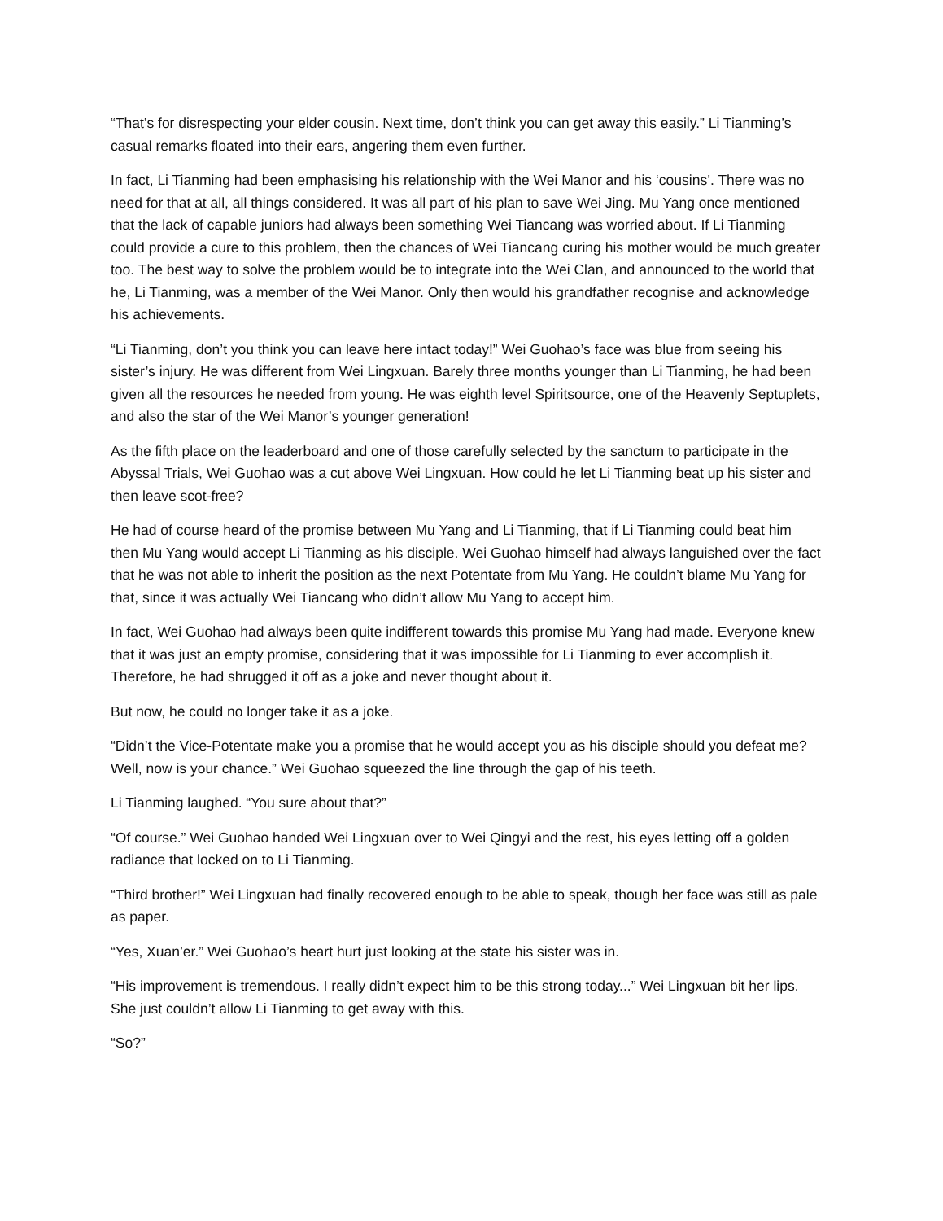“That’s for disrespecting your elder cousin. Next time, don’t think you can get away this easily.” Li Tianming’s casual remarks floated into their ears, angering them even further.
In fact, Li Tianming had been emphasising his relationship with the Wei Manor and his ‘cousins’. There was no need for that at all, all things considered. It was all part of his plan to save Wei Jing. Mu Yang once mentioned that the lack of capable juniors had always been something Wei Tiancang was worried about. If Li Tianming could provide a cure to this problem, then the chances of Wei Tiancang curing his mother would be much greater too. The best way to solve the problem would be to integrate into the Wei Clan, and announced to the world that he, Li Tianming, was a member of the Wei Manor. Only then would his grandfather recognise and acknowledge his achievements.
“Li Tianming, don’t you think you can leave here intact today!” Wei Guohao’s face was blue from seeing his sister’s injury. He was different from Wei Lingxuan. Barely three months younger than Li Tianming, he had been given all the resources he needed from young. He was eighth level Spiritsource, one of the Heavenly Septuplets, and also the star of the Wei Manor’s younger generation!
As the fifth place on the leaderboard and one of those carefully selected by the sanctum to participate in the Abyssal Trials, Wei Guohao was a cut above Wei Lingxuan. How could he let Li Tianming beat up his sister and then leave scot-free?
He had of course heard of the promise between Mu Yang and Li Tianming, that if Li Tianming could beat him then Mu Yang would accept Li Tianming as his disciple. Wei Guohao himself had always languished over the fact that he was not able to inherit the position as the next Potentate from Mu Yang. He couldn’t blame Mu Yang for that, since it was actually Wei Tiancang who didn’t allow Mu Yang to accept him.
In fact, Wei Guohao had always been quite indifferent towards this promise Mu Yang had made. Everyone knew that it was just an empty promise, considering that it was impossible for Li Tianming to ever accomplish it. Therefore, he had shrugged it off as a joke and never thought about it.
But now, he could no longer take it as a joke.
“Didn’t the Vice-Potentate make you a promise that he would accept you as his disciple should you defeat me? Well, now is your chance.” Wei Guohao squeezed the line through the gap of his teeth.
Li Tianming laughed. “You sure about that?”
“Of course.” Wei Guohao handed Wei Lingxuan over to Wei Qingyi and the rest, his eyes letting off a golden radiance that locked on to Li Tianming.
“Third brother!” Wei Lingxuan had finally recovered enough to be able to speak, though her face was still as pale as paper.
“Yes, Xuan’er.” Wei Guohao’s heart hurt just looking at the state his sister was in.
“His improvement is tremendous. I really didn’t expect him to be this strong today...” Wei Lingxuan bit her lips. She just couldn’t allow Li Tianming to get away with this.
“So?”